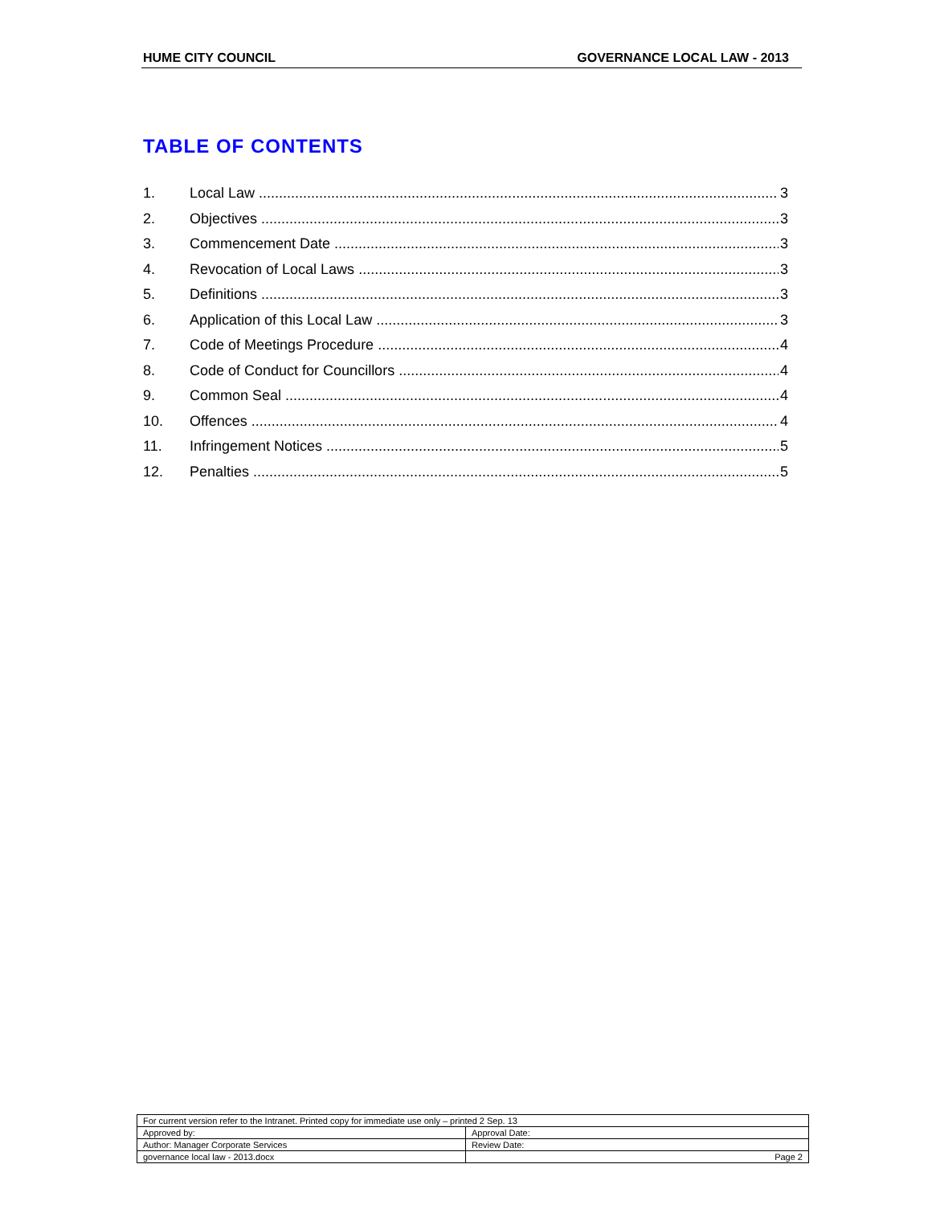HUME CITY COUNCIL GOVERNANCE LOCAL LAW - 2013
TABLE OF CONTENTS
1. Local Law 3
2. Objectives 3
3. Commencement Date 3
4. Revocation of Local Laws 3
5. Definitions 3
6. Application of this Local Law 3
7. Code of Meetings Procedure 4
8. Code of Conduct for Councillors 4
9. Common Seal 4
10. Offences 4
11. Infringement Notices 5
12. Penalties 5
| For current version refer to the Intranet. Printed copy for immediate use only – printed 2 Sep. 13 | |
| Approved by: | Approval Date: |
| Author: Manager Corporate Services | Review Date: |
| governance local law - 2013.docx | Page 2 |